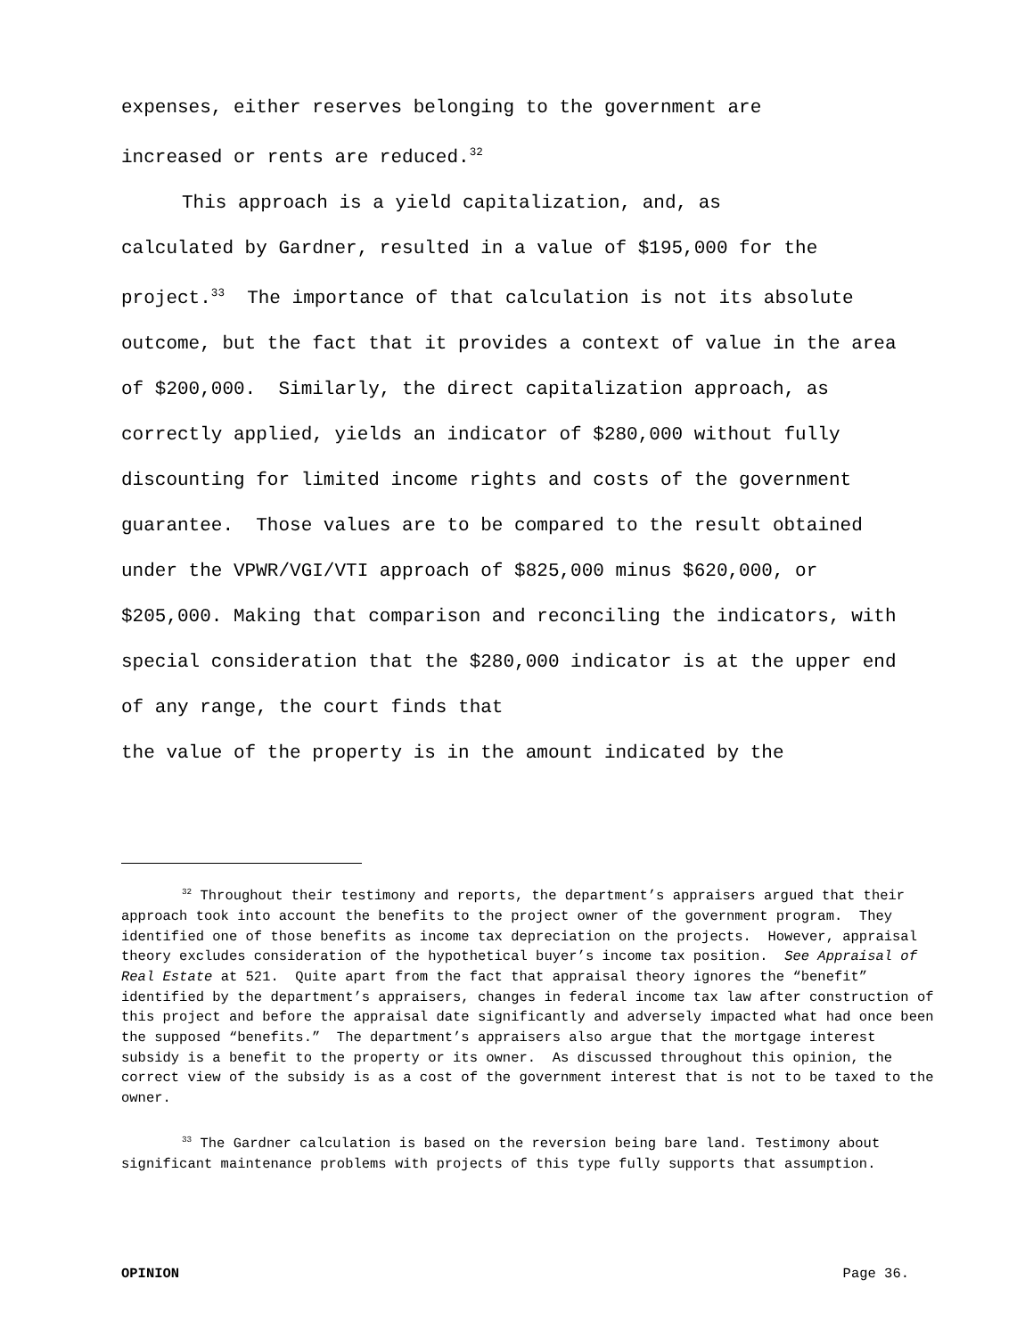expenses, either reserves belonging to the government are
increased or rents are reduced.<sup>32</sup>
This approach is a yield capitalization, and, as
calculated by Gardner, resulted in a value of $195,000 for the project.<sup>33</sup> The importance of that calculation is not its absolute outcome, but the fact that it provides a context of value in the area of $200,000. Similarly, the direct capitalization approach, as correctly applied, yields an indicator of $280,000 without fully discounting for limited income rights and costs of the government guarantee. Those values are to be compared to the result obtained under the VPWR/VGI/VTI approach of $825,000 minus $620,000, or $205,000. Making that comparison and reconciling the indicators, with special consideration that the $280,000 indicator is at the upper end of any range, the court finds that
the value of the property is in the amount indicated by the
<sup>32</sup> Throughout their testimony and reports, the department’s appraisers argued that their approach took into account the benefits to the project owner of the government program. They identified one of those benefits as income tax depreciation on the projects. However, appraisal theory excludes consideration of the hypothetical buyer’s income tax position. See Appraisal of Real Estate at 521. Quite apart from the fact that appraisal theory ignores the “benefit” identified by the department’s appraisers, changes in federal income tax law after construction of this project and before the appraisal date significantly and adversely impacted what had once been the supposed “benefits.” The department’s appraisers also argue that the mortgage interest subsidy is a benefit to the property or its owner. As discussed throughout this opinion, the correct view of the subsidy is as a cost of the government interest that is not to be taxed to the owner.
<sup>33</sup> The Gardner calculation is based on the reversion being bare land. Testimony about significant maintenance problems with projects of this type fully supports that assumption.
OPINION Page 36.